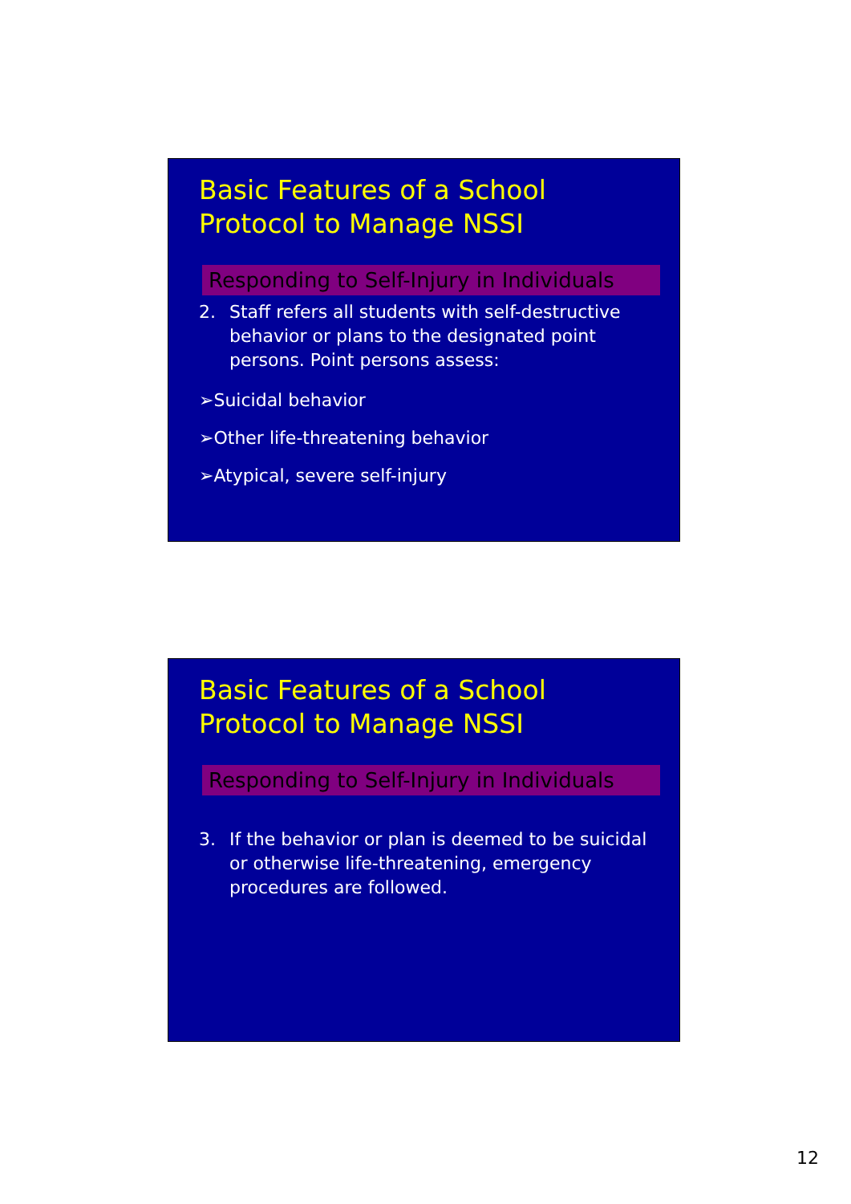Basic Features of a School
Protocol to Manage NSSI
Responding to Self-Injury in Individuals
2. Staff refers all students with self-destructive behavior or plans to the designated point persons. Point persons assess:
➢Suicidal behavior
➢Other life-threatening behavior
➢Atypical, severe self-injury
Basic Features of a School
Protocol to Manage NSSI
Responding to Self-Injury in Individuals
3. If the behavior or plan is deemed to be suicidal or otherwise life-threatening, emergency procedures are followed.
12